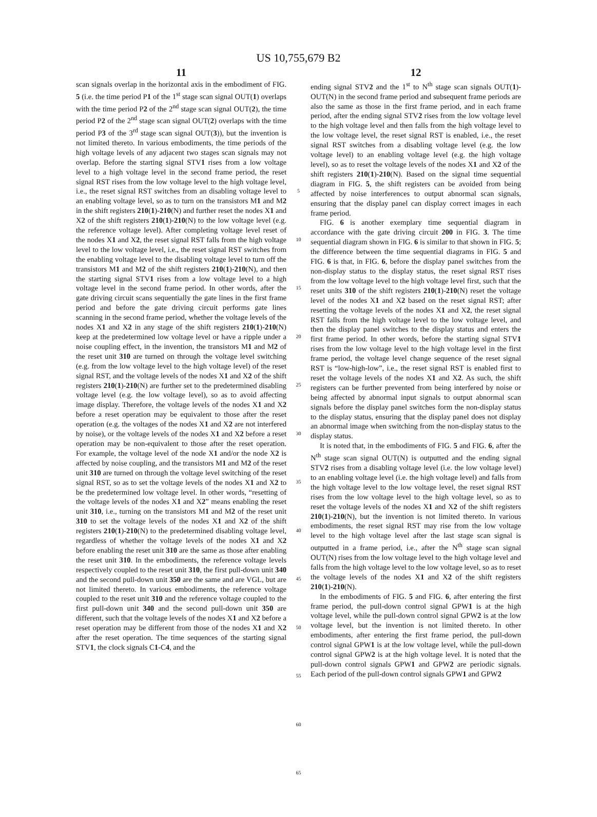US 10,755,679 B2
11
scan signals overlap in the horizontal axis in the embodiment of FIG. 5 (i.e. the time period P1 of the 1<sup>st</sup> stage scan signal OUT(1) overlaps with the time period P2 of the 2<sup>nd</sup> stage scan signal OUT(2), the time period P2 of the 2<sup>nd</sup> stage scan signal OUT(2) overlaps with the time period P3 of the 3<sup>rd</sup> stage scan signal OUT(3)), but the invention is not limited thereto. In various embodiments, the time periods of the high voltage levels of any adjacent two stages scan signals may not overlap. Before the starting signal STV1 rises from a low voltage level to a high voltage level in the second frame period, the reset signal RST rises from the low voltage level to the high voltage level, i.e., the reset signal RST switches from an disabling voltage level to an enabling voltage level, so as to turn on the transistors M1 and M2 in the shift registers 210(1)-210(N) and further reset the nodes X1 and X2 of the shift registers 210(1)-210(N) to the low voltage level (e.g. the reference voltage level). After completing voltage level reset of the nodes X1 and X2, the reset signal RST falls from the high voltage level to the low voltage level, i.e., the reset signal RST switches from the enabling voltage level to the disabling voltage level to turn off the transistors M1 and M2 of the shift registers 210(1)-210(N), and then the starting signal STV1 rises from a low voltage level to a high voltage level in the second frame period. In other words, after the gate driving circuit scans sequentially the gate lines in the first frame period and before the gate driving circuit performs gate lines scanning in the second frame period, whether the voltage levels of the nodes X1 and X2 in any stage of the shift registers 210(1)-210(N) keep at the predetermined low voltage level or have a ripple under a noise coupling effect, in the invention, the transistors M1 and M2 of the reset unit 310 are turned on through the voltage level switching (e.g. from the low voltage level to the high voltage level) of the reset signal RST, and the voltage levels of the nodes X1 and X2 of the shift registers 210(1)-210(N) are further set to the predetermined disabling voltage level (e.g. the low voltage level), so as to avoid affecting image display. Therefore, the voltage levels of the nodes X1 and X2 before a reset operation may be equivalent to those after the reset operation (e.g. the voltages of the nodes X1 and X2 are not interfered by noise), or the voltage levels of the nodes X1 and X2 before a reset operation may be non-equivalent to those after the reset operation. For example, the voltage level of the node X1 and/or the node X2 is affected by noise coupling, and the transistors M1 and M2 of the reset unit 310 are turned on through the voltage level switching of the reset signal RST, so as to set the voltage levels of the nodes X1 and X2 to be the predetermined low voltage level. In other words, “resetting of the voltage levels of the nodes X1 and X2” means enabling the reset unit 310, i.e., turning on the transistors M1 and M2 of the reset unit 310 to set the voltage levels of the nodes X1 and X2 of the shift registers 210(1)-210(N) to the predetermined disabling voltage level, regardless of whether the voltage levels of the nodes X1 and X2 before enabling the reset unit 310 are the same as those after enabling the reset unit 310. In the embodiments, the reference voltage levels respectively coupled to the reset unit 310, the first pull-down unit 340 and the second pull-down unit 350 are the same and are VGL, but are not limited thereto. In various embodiments, the reference voltage coupled to the reset unit 310 and the reference voltage coupled to the first pull-down unit 340 and the second pull-down unit 350 are different, such that the voltage levels of the nodes X1 and X2 before a reset operation may be different from those of the nodes X1 and X2 after the reset operation. The time sequences of the starting signal STV1, the clock signals C1-C4, and the
5
10
15
20
25
30
35
40
45
50
55
60
65
12
ending signal STV2 and the 1<sup>st</sup> to N<sup>th</sup> stage scan signals OUT(1)-OUT(N) in the second frame period and subsequent frame periods are also the same as those in the first frame period, and in each frame period, after the ending signal STV2 rises from the low voltage level to the high voltage level and then falls from the high voltage level to the low voltage level, the reset signal RST is enabled, i.e., the reset signal RST switches from a disabling voltage level (e.g. the low voltage level) to an enabling voltage level (e.g. the high voltage level), so as to reset the voltage levels of the nodes X1 and X2 of the shift registers 210(1)-210(N). Based on the signal time sequential diagram in FIG. 5, the shift registers can be avoided from being affected by noise interferences to output abnormal scan signals, ensuring that the display panel can display correct images in each frame period.
FIG. 6 is another exemplary time sequential diagram in accordance with the gate driving circuit 200 in FIG. 3. The time sequential diagram shown in FIG. 6 is similar to that shown in FIG. 5; the difference between the time sequential diagrams in FIG. 5 and FIG. 6 is that, in FIG. 6, before the display panel switches from the non-display status to the display status, the reset signal RST rises from the low voltage level to the high voltage level first, such that the reset units 310 of the shift registers 210(1)-210(N) reset the voltage level of the nodes X1 and X2 based on the reset signal RST; after resetting the voltage levels of the nodes X1 and X2, the reset signal RST falls from the high voltage level to the low voltage level, and then the display panel switches to the display status and enters the first frame period. In other words, before the starting signal STV1 rises from the low voltage level to the high voltage level in the first frame period, the voltage level change sequence of the reset signal RST is “low-high-low”, i.e., the reset signal RST is enabled first to reset the voltage levels of the nodes X1 and X2. As such, the shift registers can be further prevented from being interfered by noise or being affected by abnormal input signals to output abnormal scan signals before the display panel switches form the non-display status to the display status, ensuring that the display panel does not display an abnormal image when switching from the non-display status to the display status.
It is noted that, in the embodiments of FIG. 5 and FIG. 6, after the N<sup>th</sup> stage scan signal OUT(N) is outputted and the ending signal STV2 rises from a disabling voltage level (i.e. the low voltage level) to an enabling voltage level (i.e. the high voltage level) and falls from the high voltage level to the low voltage level, the reset signal RST rises from the low voltage level to the high voltage level, so as to reset the voltage levels of the nodes X1 and X2 of the shift registers 210(1)-210(N), but the invention is not limited thereto. In various embodiments, the reset signal RST may rise from the low voltage level to the high voltage level after the last stage scan signal is outputted in a frame period, i.e., after the N<sup>th</sup> stage scan signal OUT(N) rises from the low voltage level to the high voltage level and falls from the high voltage level to the low voltage level, so as to reset the voltage levels of the nodes X1 and X2 of the shift registers 210(1)-210(N).
In the embodiments of FIG. 5 and FIG. 6, after entering the first frame period, the pull-down control signal GPW1 is at the high voltage level, while the pull-down control signal GPW2 is at the low voltage level, but the invention is not limited thereto. In other embodiments, after entering the first frame period, the pull-down control signal GPW1 is at the low voltage level, while the pull-down control signal GPW2 is at the high voltage level. It is noted that the pull-down control signals GPW1 and GPW2 are periodic signals. Each period of the pull-down control signals GPW1 and GPW2